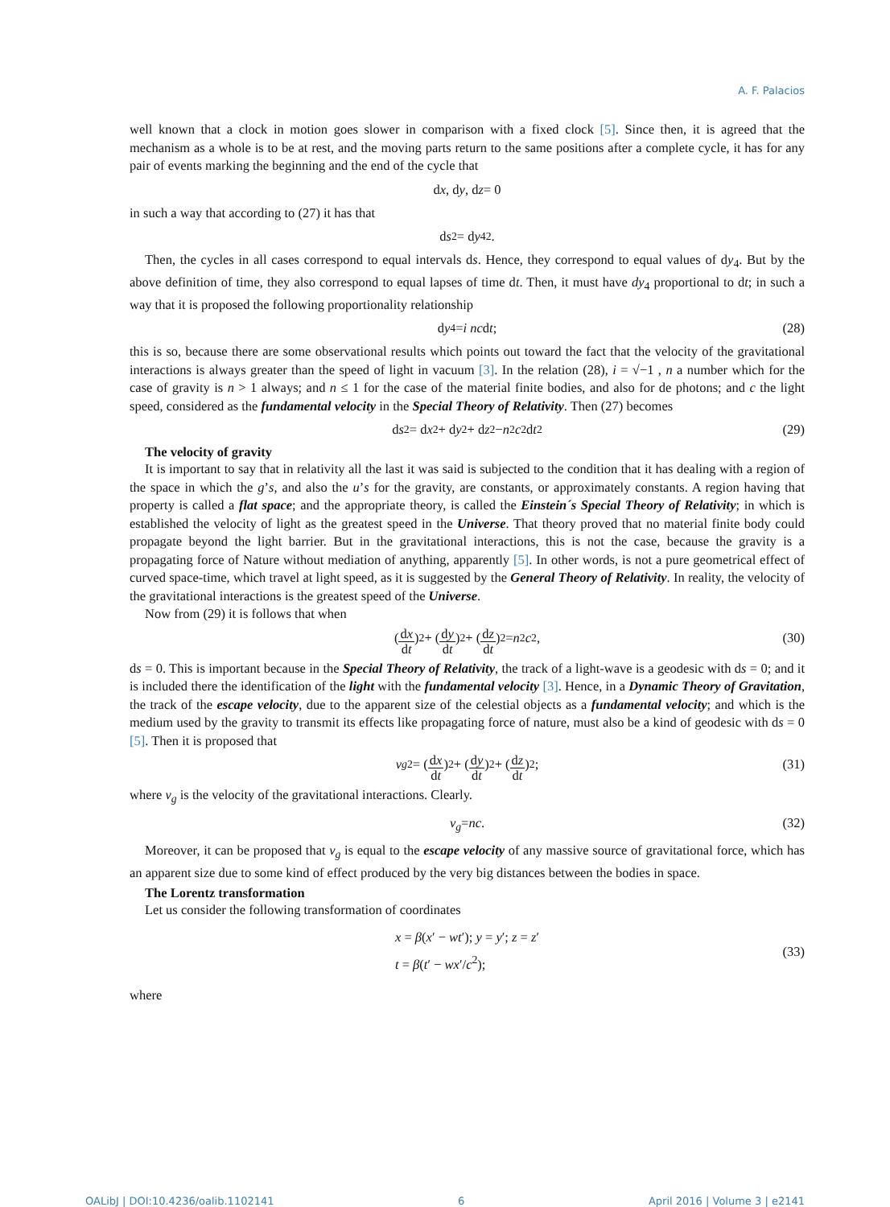A. F. Palacios
well known that a clock in motion goes slower in comparison with a fixed clock [5]. Since then, it is agreed that the mechanism as a whole is to be at rest, and the moving parts return to the same positions after a complete cycle, it has for any pair of events marking the beginning and the end of the cycle that
d x, d y, d z = 0
in such a way that according to (27) it has that
d s<sup>2</sup> = d y<sub>4</sub><sup>2</sup>.
Then, the cycles in all cases correspond to equal intervals ds. Hence, they correspond to equal values of dy<sub>4</sub>. But by the above definition of time, they also correspond to equal lapses of time dt. Then, it must have dy<sub>4</sub> proportional to dt; in such a way that it is proposed the following proportionality relationship
d y<sub>4</sub> = i nc d t; (28)
this is so, because there are some observational results which points out toward the fact that the velocity of the gravitational interactions is always greater than the speed of light in vacuum [3]. In the relation (28), i = √−1 , n a number which for the case of gravity is n > 1 always; and n ≤ 1 for the case of the material finite bodies, and also for de photons; and c the light speed, considered as the fundamental velocity in the Special Theory of Relativity. Then (27) becomes
d s<sup>2</sup> = d x<sup>2</sup> + d y<sup>2</sup> + d z<sup>2</sup> − n<sup>2</sup> c<sup>2</sup>d t<sup>2</sup> (29)
The velocity of gravity
It is important to say that in relativity all the last it was said is subjected to the condition that it has dealing with a region of the space in which the g’s, and also the u’s for the gravity, are constants, or approximately constants. A region having that property is called a flat space; and the appropriate theory, is called the Einstein´s Special Theory of Relativity; in which is established the velocity of light as the greatest speed in the Universe. That theory proved that no material finite body could propagate beyond the light barrier. But in the gravitational interactions, this is not the case, because the gravity is a propagating force of Nature without mediation of anything, apparently [5]. In other words, is not a pure geometrical effect of curved space-time, which travel at light speed, as it is suggested by the General Theory of Relativity. In reality, the velocity of the gravitational interactions is the greatest speed of the Universe.
Now from (29) it is follows that when
(dx dt)<sup>2</sup> + (dy dt)<sup>2</sup> + (dz dt)<sup>2</sup> = n<sup>2</sup> c<sup>2</sup>, (30)
ds = 0. This is important because in the Special Theory of Relativity, the track of a light-wave is a geodesic with ds = 0; and it is included there the identification of the light with the fundamental velocity [3]. Hence, in a Dynamic Theory of Gravitation, the track of the escape velocity, due to the apparent size of the celestial objects as a fundamental velocity; and which is the medium used by the gravity to transmit its effects like propagating force of nature, must also be a kind of geodesic with ds = 0 [5]. Then it is proposed that
v<sub>g</sub><sup>2</sup> = (dx dt)<sup>2</sup> + (dy dt)<sup>2</sup> + (dz dt)<sup>2</sup>; (31)
where v<sub>g</sub> is the velocity of the gravitational interactions. Clearly.
v<sub>g</sub> = nc. (32)
Moreover, it can be proposed that v<sub>g</sub> is equal to the escape velocity of any massive source of gravitational force, which has an apparent size due to some kind of effect produced by the very big distances between the bodies in space.
The Lorentz transformation
Let us consider the following transformation of coordinates
x = β(x′ − wt′); y = y′; z = z′
t = β(t′ − wx′/c<sup>2</sup>);
(33)
where
OALibJ | DOI:10.4236/oalib.1102141 6 April 2016 | Volume 3 | e2141